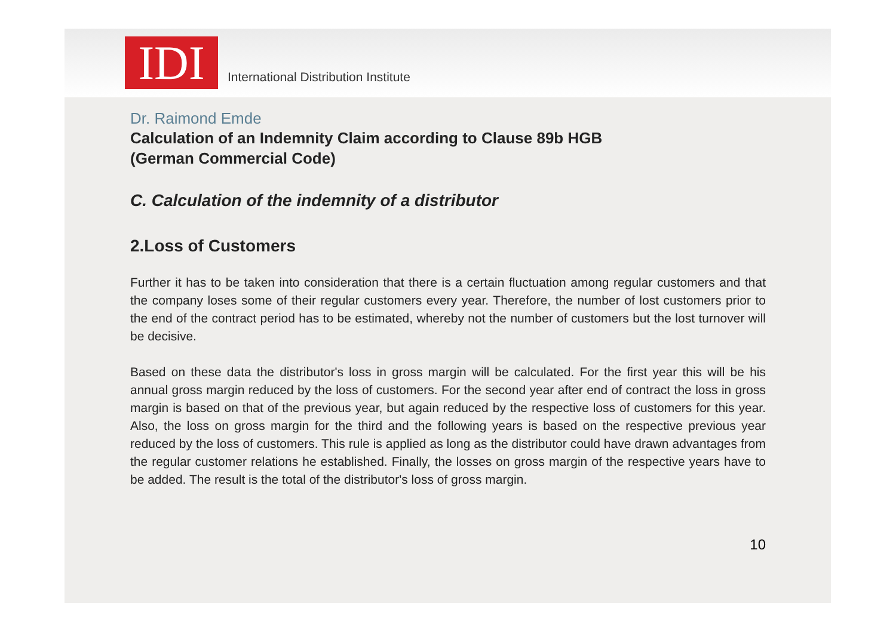IDI
International Distribution Institute
Dr. Raimond Emde
Calculation of an Indemnity Claim according to Clause 89b HGB
(German Commercial Code)
C. Calculation of the indemnity of a distributor
2.Loss of Customers
Further it has to be taken into consideration that there is a certain fluctuation among regular customers and that the company loses some of their regular customers every year. Therefore, the number of lost customers prior to the end of the contract period has to be estimated, whereby not the number of customers but the lost turnover will be decisive.
Based on these data the distributor's loss in gross margin will be calculated. For the first year this will be his annual gross margin reduced by the loss of customers. For the second year after end of contract the loss in gross margin is based on that of the previous year, but again reduced by the respective loss of customers for this year. Also, the loss on gross margin for the third and the following years is based on the respective previous year reduced by the loss of customers. This rule is applied as long as the distributor could have drawn advantages from the regular customer relations he established. Finally, the losses on gross margin of the respective years have to be added. The result is the total of the distributor's loss of gross margin.
10